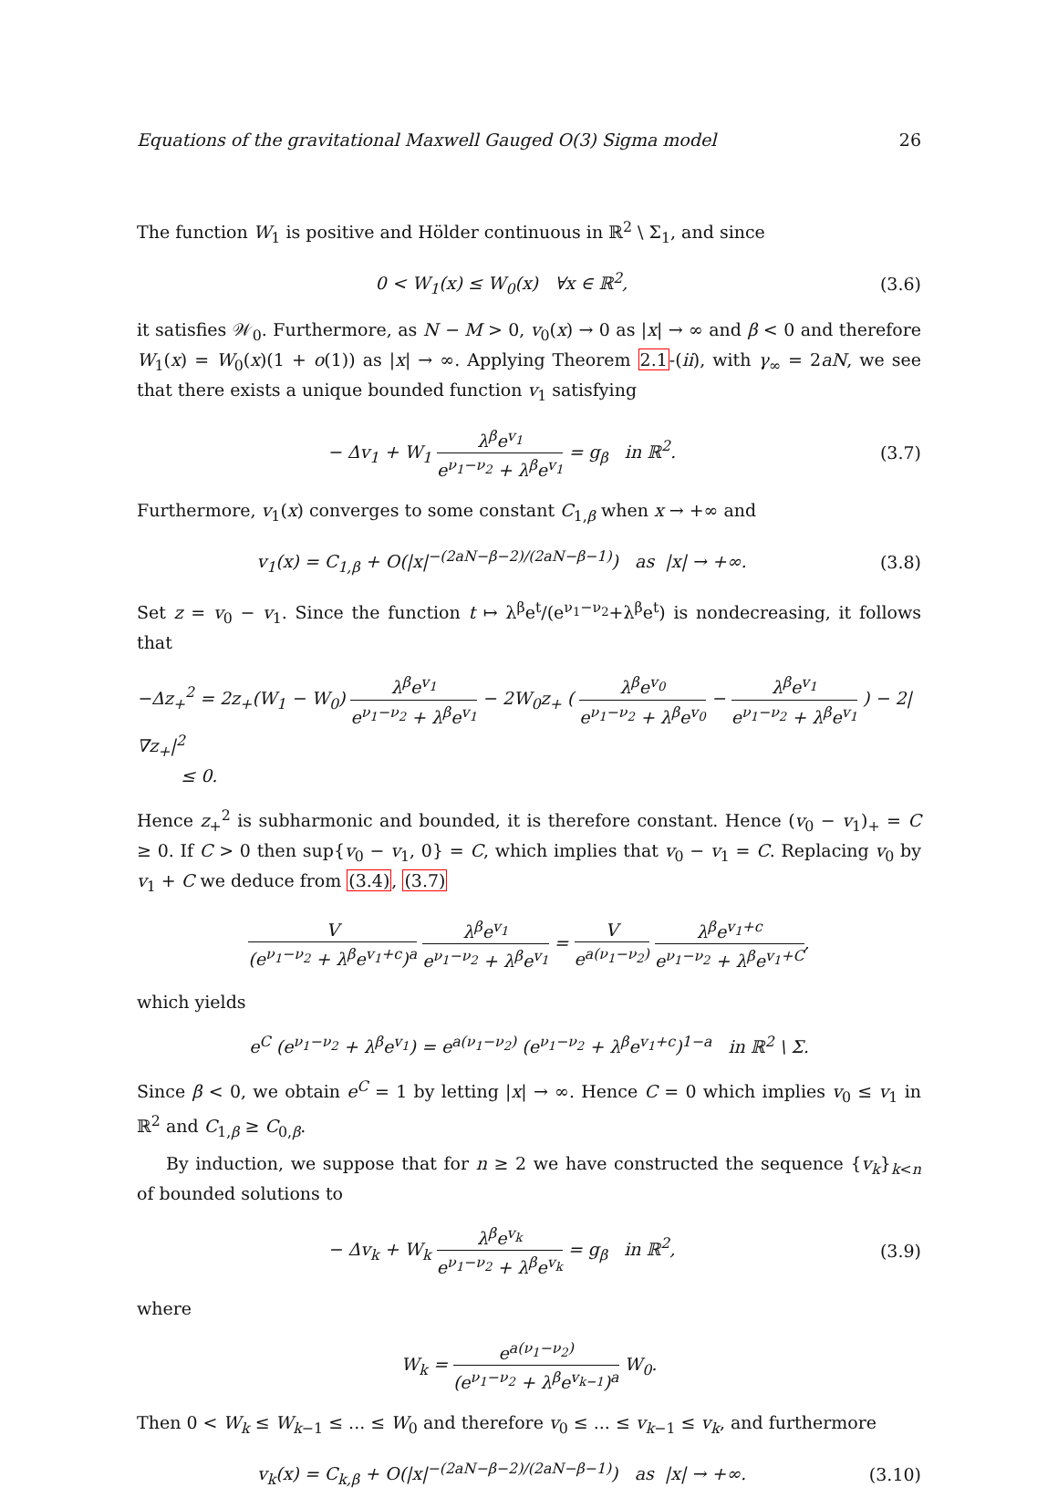Equations of the gravitational Maxwell Gauged O(3) Sigma model 26
The function W<sub>1</sub> is positive and Hölder continuous in ℝ<sup>2</sup> \ Σ<sub>1</sub>, and since
0 < W<sub>1</sub>(x) ≤ W<sub>0</sub>(x) ∀x ∈ ℝ<sup>2</sup>, (3.6)
it satisfies 𝒲<sub>0</sub>. Furthermore, as N − M > 0, v<sub>0</sub>(x) → 0 as |x| → ∞ and β < 0 and therefore W<sub>1</sub>(x) = W<sub>0</sub>(x)(1 + o(1)) as |x| → ∞. Applying Theorem 2.1-(ii), with γ<sub>∞</sub> = 2aN, we see that there exists a unique bounded function v<sub>1</sub> satisfying
− Δv<sub>1</sub> + W<sub>1</sub> λ<sup>β</sup>e<sup>v<sub>1</sub></sup> e<sup>ν<sub>1</sub>−ν<sub>2</sub></sup> + λ<sup>β</sup>e<sup>v<sub>1</sub></sup> = g<sub>β</sub> in ℝ<sup>2</sup>.
(3.7)
Furthermore, v<sub>1</sub>(x) converges to some constant C<sub>1,β</sub> when x → +∞ and
v<sub>1</sub>(x) = C<sub>1,β</sub> + O(|x|<sup>−(2aN−β−2)/(2aN−β−1)</sup>) as |x| → +∞.
(3.8)
Set z = v<sub>0</sub> − v<sub>1</sub>. Since the function t ↦ λ<sup>β</sup>e<sup>t</sup>/(e<sup>ν<sub>1</sub>−ν<sub>2</sub></sup>+λ<sup>β</sup>e<sup>t</sup>) is nondecreasing, it follows that
−Δz<sub>+</sub><sup>2</sup> = 2z<sub>+</sub>(W<sub>1</sub> − W<sub>0</sub>) λ<sup>β</sup>e<sup>v<sub>1</sub></sup> e<sup>ν<sub>1</sub>−ν<sub>2</sub></sup> + λ<sup>β</sup>e<sup>v<sub>1</sub></sup> − 2W<sub>0</sub>z<sub>+</sub> ( λ<sup>β</sup>e<sup>v<sub>0</sub></sup> e<sup>ν<sub>1</sub>−ν<sub>2</sub></sup> + λ<sup>β</sup>e<sup>v<sub>0</sub></sup> − λ<sup>β</sup>e<sup>v<sub>1</sub></sup> e<sup>ν<sub>1</sub>−ν<sub>2</sub></sup> + λ<sup>β</sup>e<sup>v<sub>1</sub></sup> ) − 2|∇z<sub>+</sub>|<sup>2</sup>
≤ 0.
Hence z<sub>+</sub><sup>2</sup> is subharmonic and bounded, it is therefore constant. Hence (v<sub>0</sub> − v<sub>1</sub>)<sub>+</sub> = C ≥ 0. If C > 0 then sup{v<sub>0</sub> − v<sub>1</sub>, 0} = C, which implies that v<sub>0</sub> − v<sub>1</sub> = C. Replacing v<sub>0</sub> by v<sub>1</sub> + C we deduce from (3.4), (3.7)
V (e<sup>ν<sub>1</sub>−ν<sub>2</sub></sup> + λ<sup>β</sup>e<sup>v<sub>1</sub>+c</sup>)<sup>a</sup> λ<sup>β</sup>e<sup>v<sub>1</sub></sup> e<sup>ν<sub>1</sub>−ν<sub>2</sub></sup> + λ<sup>β</sup>e<sup>v<sub>1</sub></sup> = V e<sup>a(ν<sub>1</sub>−ν<sub>2</sub>)</sup> λ<sup>β</sup>e<sup>v<sub>1</sub>+c</sup> e<sup>ν<sub>1</sub>−ν<sub>2</sub></sup> + λ<sup>β</sup>e<sup>v<sub>1</sub>+C</sup>,
which yields
e<sup>C</sup> (e<sup>ν<sub>1</sub>−ν<sub>2</sub></sup> + λ<sup>β</sup>e<sup>v<sub>1</sub></sup>) = e<sup>a(ν<sub>1</sub>−ν<sub>2</sub>)</sup> (e<sup>ν<sub>1</sub>−ν<sub>2</sub></sup> + λ<sup>β</sup>e<sup>v<sub>1</sub>+c</sup>)<sup>1−a</sup> in ℝ<sup>2</sup> \ Σ.
Since β < 0, we obtain e<sup>C</sup> = 1 by letting |x| → ∞. Hence C = 0 which implies v<sub>0</sub> ≤ v<sub>1</sub> in ℝ<sup>2</sup> and C<sub>1,β</sub> ≥ C<sub>0,β</sub>.
By induction, we suppose that for n ≥ 2 we have constructed the sequence {v<sub>k</sub>}<sub>k<n</sub> of bounded solutions to
− Δv<sub>k</sub> + W<sub>k</sub> λ<sup>β</sup>e<sup>v<sub>k</sub></sup> e<sup>ν<sub>1</sub>−ν<sub>2</sub></sup> + λ<sup>β</sup>e<sup>v<sub>k</sub></sup> = g<sub>β</sub> in ℝ<sup>2</sup>,
(3.9)
where
W<sub>k</sub> = e<sup>a(ν<sub>1</sub>−ν<sub>2</sub>)</sup> (e<sup>ν<sub>1</sub>−ν<sub>2</sub></sup> + λ<sup>β</sup>e<sup>v<sub>k−1</sub></sup>)<sup>a</sup> W<sub>0</sub>.
Then 0 < W<sub>k</sub> ≤ W<sub>k−1</sub> ≤ ... ≤ W<sub>0</sub> and therefore v<sub>0</sub> ≤ ... ≤ v<sub>k−1</sub> ≤ v<sub>k</sub>, and furthermore
v<sub>k</sub>(x) = C<sub>k,β</sub> + O(|x|<sup>−(2aN−β−2)/(2aN−β−1)</sup>) as |x| → +∞.
(3.10)